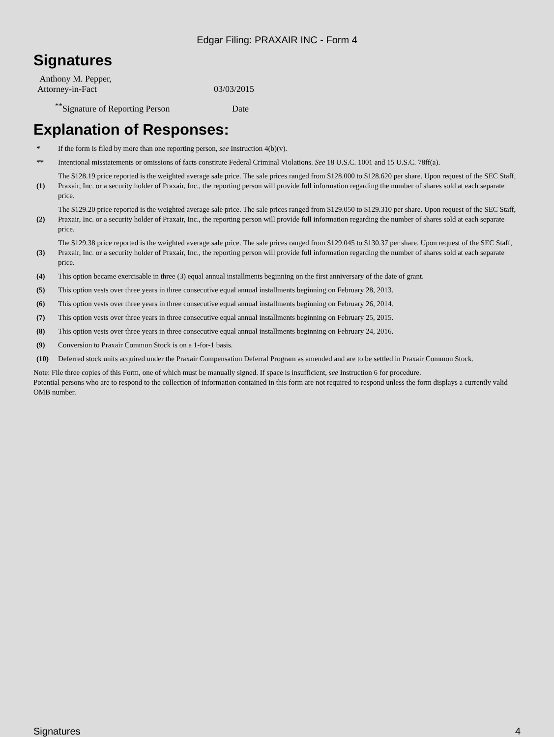Edgar Filing: PRAXAIR INC - Form 4
Signatures
| Anthony M. Pepper, Attorney-in-Fact | 03/03/2015 |
| <sup>**</sup> Signature of Reporting Person | Date |
Explanation of Responses:
| * | If the form is filed by more than one reporting person, see Instruction 4(b)(v). |
| ** | Intentional misstatements or omissions of facts constitute Federal Criminal Violations. See 18 U.S.C. 1001 and 15 U.S.C. 78ff(a). |
| (1) | The $128.19 price reported is the weighted average sale price. The sale prices ranged from $128.000 to $128.620 per share. Upon request of the SEC Staff, Praxair, Inc. or a security holder of Praxair, Inc., the reporting person will provide full information regarding the number of shares sold at each separate price. |
| (2) | The $129.20 price reported is the weighted average sale price. The sale prices ranged from $129.050 to $129.310 per share. Upon request of the SEC Staff, Praxair, Inc. or a security holder of Praxair, Inc., the reporting person will provide full information regarding the number of shares sold at each separate price. |
| (3) | The $129.38 price reported is the weighted average sale price. The sale prices ranged from $129.045 to $130.37 per share. Upon request of the SEC Staff, Praxair, Inc. or a security holder of Praxair, Inc., the reporting person will provide full information regarding the number of shares sold at each separate price. |
| (4) | This option became exercisable in three (3) equal annual installments beginning on the first anniversary of the date of grant. |
| (5) | This option vests over three years in three consecutive equal annual installments beginning on February 28, 2013. |
| (6) | This option vests over three years in three consecutive equal annual installments beginning on February 26, 2014. |
| (7) | This option vests over three years in three consecutive equal annual installments beginning on February 25, 2015. |
| (8) | This option vests over three years in three consecutive equal annual installments beginning on February 24, 2016. |
| (9) | Conversion to Praxair Common Stock is on a 1-for-1 basis. |
| (10) | Deferred stock units acquired under the Praxair Compensation Deferral Program as amended and are to be settled in Praxair Common Stock. |
Note: File three copies of this Form, one of which must be manually signed. If space is insufficient, see Instruction 6 for procedure.
Potential persons who are to respond to the collection of information contained in this form are not required to respond unless the form displays a currently valid OMB number.
Signatures 4